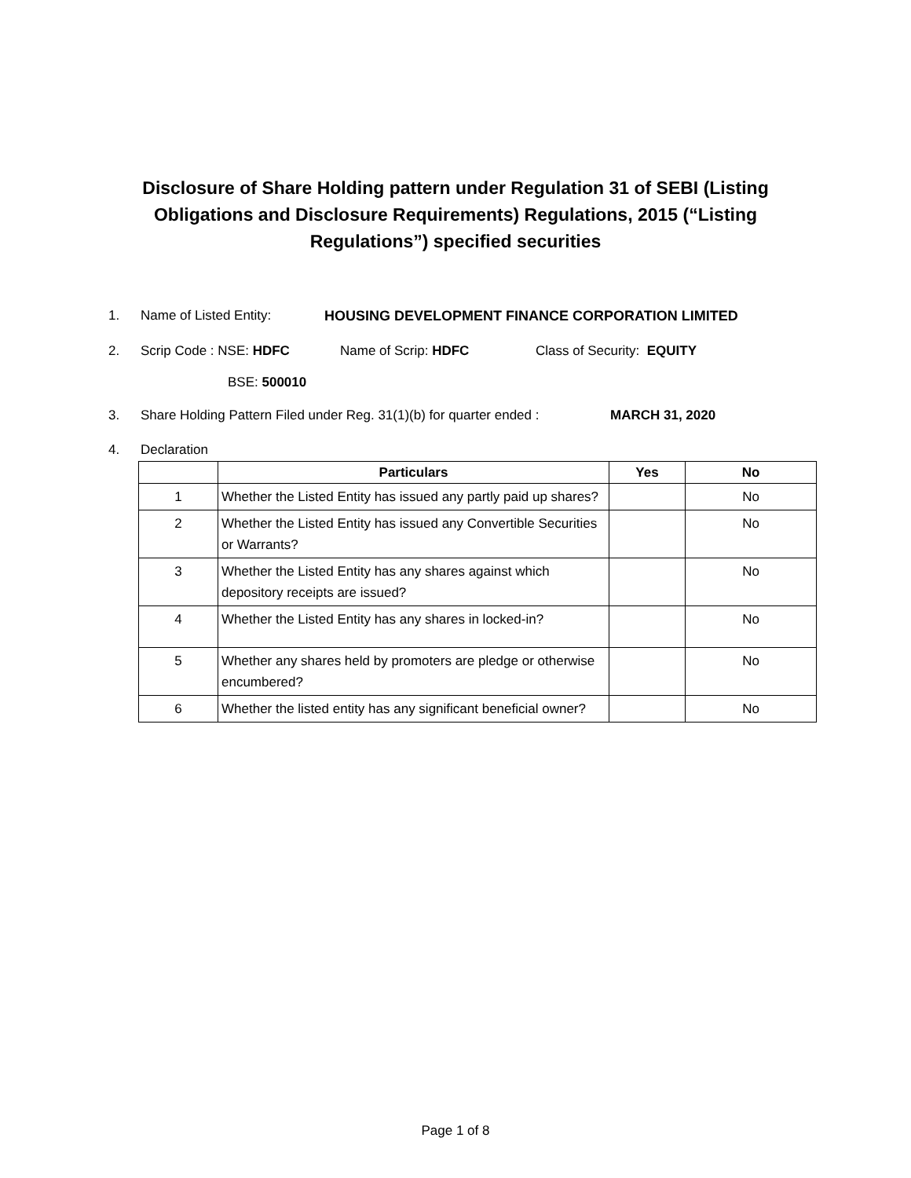Disclosure of Share Holding pattern under Regulation 31 of SEBI (Listing Obligations and Disclosure Requirements) Regulations, 2015 (“Listing Regulations”) specified securities
1. Name of Listed Entity: HOUSING DEVELOPMENT FINANCE CORPORATION LIMITED
2. Scrip Code : NSE: HDFC Name of Scrip: HDFC Class of Security: EQUITY
BSE: 500010
3. Share Holding Pattern Filed under Reg. 31(1)(b) for quarter ended : MARCH 31, 2020
4. Declaration
| | Particulars | Yes | No |
| --- | --- | --- | --- |
| 1 | Whether the Listed Entity has issued any partly paid up shares? | | No |
| 2 | Whether the Listed Entity has issued any Convertible Securities or Warrants? | | No |
| 3 | Whether the Listed Entity has any shares against which depository receipts are issued? | | No |
| 4 | Whether the Listed Entity has any shares in locked-in? | | No |
| 5 | Whether any shares held by promoters are pledge or otherwise encumbered? | | No |
| 6 | Whether the listed entity has any significant beneficial owner? | | No |
Page 1 of 8